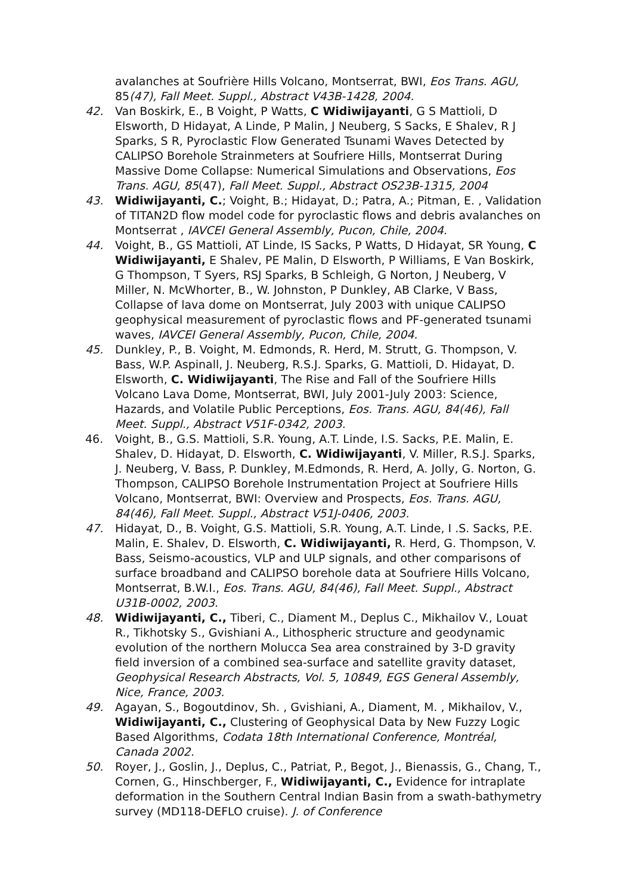avalanches at Soufrière Hills Volcano, Montserrat, BWI, Eos Trans. AGU, 85(47), Fall Meet. Suppl., Abstract V43B-1428, 2004.
42. Van Boskirk, E., B Voight, P Watts, C Widiwijayanti, G S Mattioli, D Elsworth, D Hidayat, A Linde, P Malin, J Neuberg, S Sacks, E Shalev, R J Sparks, S R, Pyroclastic Flow Generated Tsunami Waves Detected by CALIPSO Borehole Strainmeters at Soufriere Hills, Montserrat During Massive Dome Collapse: Numerical Simulations and Observations, Eos Trans. AGU, 85(47), Fall Meet. Suppl., Abstract OS23B-1315, 2004
43. Widiwijayanti, C.; Voight, B.; Hidayat, D.; Patra, A.; Pitman, E. , Validation of TITAN2D flow model code for pyroclastic flows and debris avalanches on Montserrat , IAVCEI General Assembly, Pucon, Chile, 2004.
44. Voight, B., GS Mattioli, AT Linde, IS Sacks, P Watts, D Hidayat, SR Young, C Widiwijayanti, E Shalev, PE Malin, D Elsworth, P Williams, E Van Boskirk, G Thompson, T Syers, RSJ Sparks, B Schleigh, G Norton, J Neuberg, V Miller, N. McWhorter, B., W. Johnston, P Dunkley, AB Clarke, V Bass, Collapse of lava dome on Montserrat, July 2003 with unique CALIPSO geophysical measurement of pyroclastic flows and PF-generated tsunami waves, IAVCEI General Assembly, Pucon, Chile, 2004.
45. Dunkley, P., B. Voight, M. Edmonds, R. Herd, M. Strutt, G. Thompson, V. Bass, W.P. Aspinall, J. Neuberg, R.S.J. Sparks, G. Mattioli, D. Hidayat, D. Elsworth, C. Widiwijayanti, The Rise and Fall of the Soufriere Hills Volcano Lava Dome, Montserrat, BWI, July 2001-July 2003: Science, Hazards, and Volatile Public Perceptions, Eos. Trans. AGU, 84(46), Fall Meet. Suppl., Abstract V51F-0342, 2003.
46. Voight, B., G.S. Mattioli, S.R. Young, A.T. Linde, I.S. Sacks, P.E. Malin, E. Shalev, D. Hidayat, D. Elsworth, C. Widiwijayanti, V. Miller, R.S.J. Sparks, J. Neuberg, V. Bass, P. Dunkley, M.Edmonds, R. Herd, A. Jolly, G. Norton, G. Thompson, CALIPSO Borehole Instrumentation Project at Soufriere Hills Volcano, Montserrat, BWI: Overview and Prospects, Eos. Trans. AGU, 84(46), Fall Meet. Suppl., Abstract V51J-0406, 2003.
47. Hidayat, D., B. Voight, G.S. Mattioli, S.R. Young, A.T. Linde, I .S. Sacks, P.E. Malin, E. Shalev, D. Elsworth, C. Widiwijayanti, R. Herd, G. Thompson, V. Bass, Seismo-acoustics, VLP and ULP signals, and other comparisons of surface broadband and CALIPSO borehole data at Soufriere Hills Volcano, Montserrat, B.W.I., Eos. Trans. AGU, 84(46), Fall Meet. Suppl., Abstract U31B-0002, 2003.
48. Widiwijayanti, C., Tiberi, C., Diament M., Deplus C., Mikhailov V., Louat R., Tikhotsky S., Gvishiani A., Lithospheric structure and geodynamic evolution of the northern Molucca Sea area constrained by 3-D gravity field inversion of a combined sea-surface and satellite gravity dataset, Geophysical Research Abstracts, Vol. 5, 10849, EGS General Assembly, Nice, France, 2003.
49. Agayan, S., Bogoutdinov, Sh. , Gvishiani, A., Diament, M. , Mikhailov, V., Widiwijayanti, C., Clustering of Geophysical Data by New Fuzzy Logic Based Algorithms, Codata 18th International Conference, Montréal, Canada 2002.
50. Royer, J., Goslin, J., Deplus, C., Patriat, P., Begot, J., Bienassis, G., Chang, T., Cornen, G., Hinschberger, F., Widiwijayanti, C., Evidence for intraplate deformation in the Southern Central Indian Basin from a swath-bathymetry survey (MD118-DEFLO cruise). J. of Conference